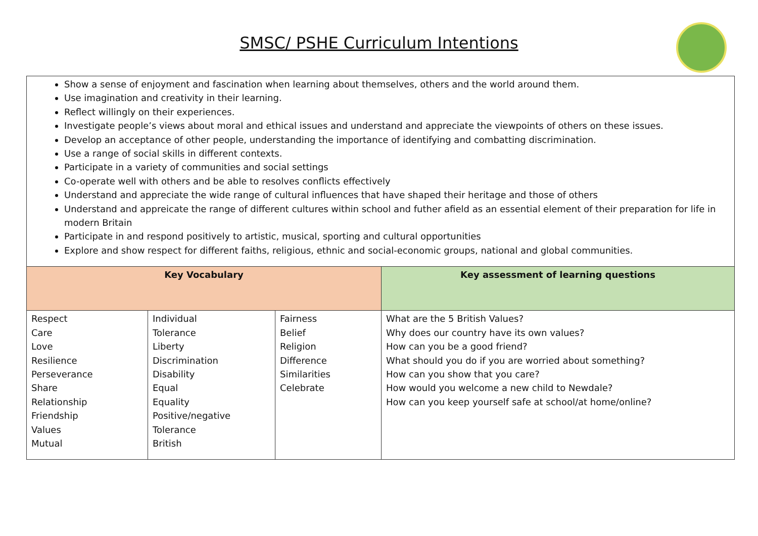SMSC/ PSHE Curriculum Intentions
Show a sense of enjoyment and fascination when learning about themselves, others and the world around them.
Use imagination and creativity in their learning.
Reflect willingly on their experiences.
Investigate people’s views about moral and ethical issues and understand and appreciate the viewpoints of others on these issues.
Develop an acceptance of other people, understanding the importance of identifying and combatting discrimination.
Use a range of social skills in different contexts.
Participate in a variety of communities and social settings
Co-operate well with others and be able to resolves conflicts effectively
Understand and appreciate the wide range of cultural influences that have shaped their heritage and those of others
Understand and appreicate the range of different cultures within school and futher afield as an essential element of their preparation for life in modern Britain
Participate in and respond positively to artistic, musical, sporting and cultural opportunities
Explore and show respect for different faiths, religious, ethnic and social-economic groups, national and global communities.
| Key Vocabulary | | | Key assessment of learning questions |
| --- | --- | --- | --- |
| Respect Care Love Resilience Perseverance Share Relationship Friendship Values Mutual | Individual Tolerance Liberty Discrimination Disability Equal Equality Positive/negative Tolerance British | Fairness Belief Religion Difference Similarities Celebrate | What are the 5 British Values? Why does our country have its own values? How can you be a good friend? What should you do if you are worried about something? How can you show that you care? How would you welcome a new child to Newdale? How can you keep yourself safe at school/at home/online? |